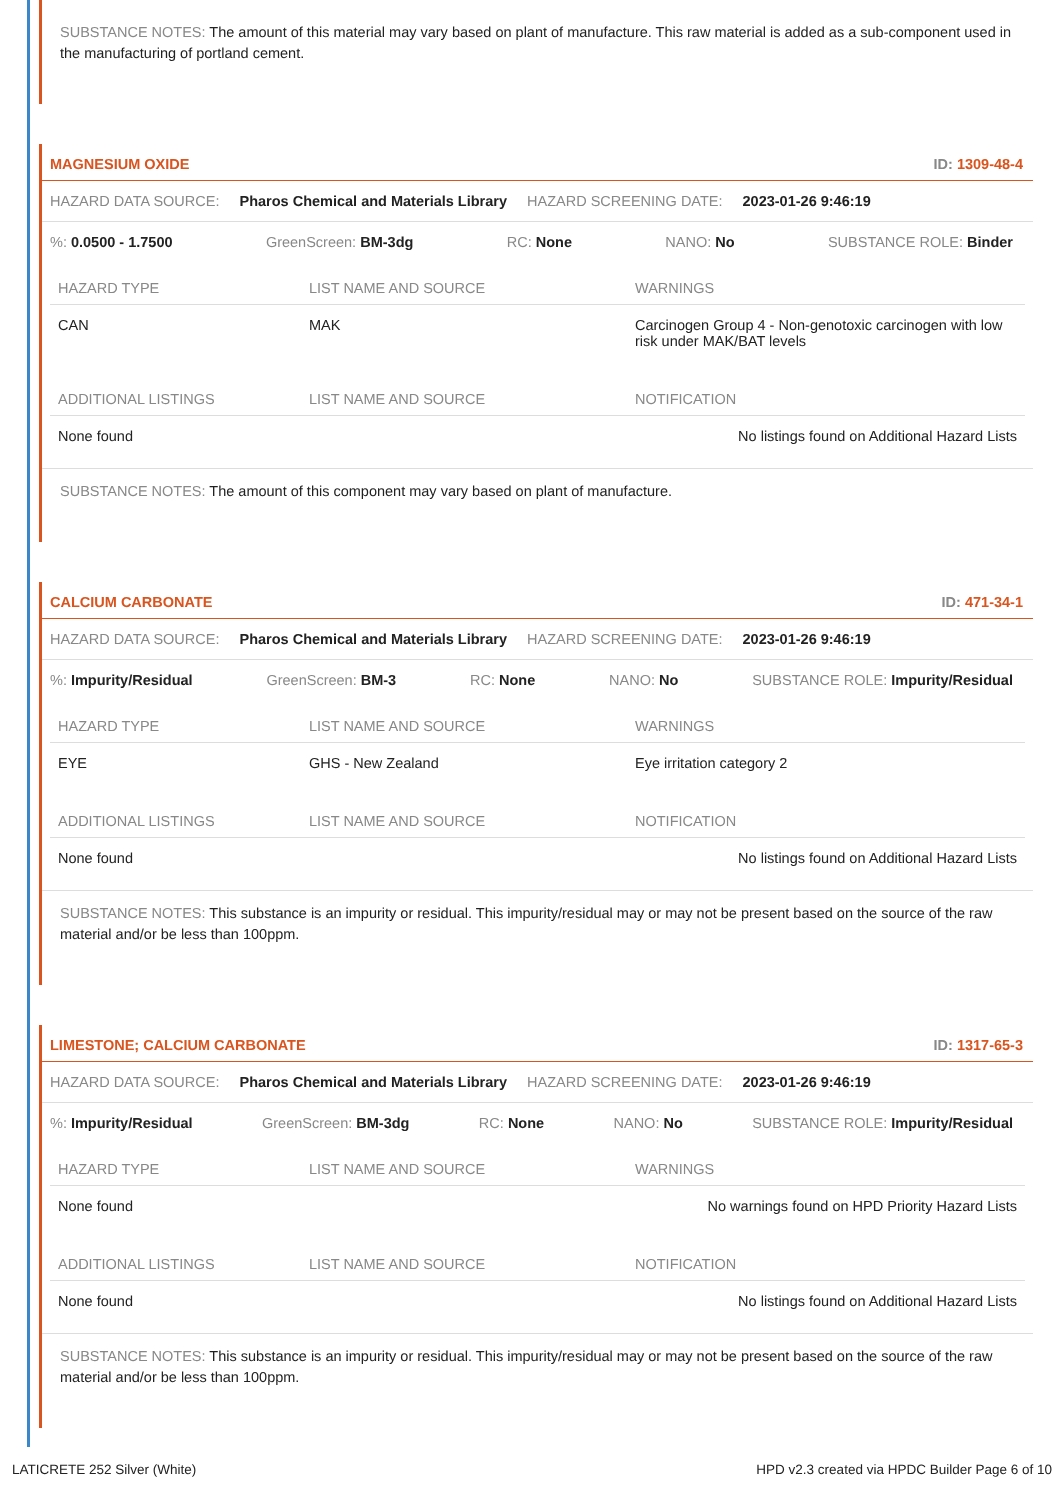SUBSTANCE NOTES: The amount of this material may vary based on plant of manufacture. This raw material is added as a sub-component used in the manufacturing of portland cement.
MAGNESIUM OXIDE ID: 1309-48-4
HAZARD DATA SOURCE: Pharos Chemical and Materials Library HAZARD SCREENING DATE: 2023-01-26 9:46:19
%: 0.0500 - 1.7500 GreenScreen: BM-3dg RC: None NANO: No SUBSTANCE ROLE: Binder
| HAZARD TYPE | LIST NAME AND SOURCE | WARNINGS |
| --- | --- | --- |
| CAN | MAK | Carcinogen Group 4 - Non-genotoxic carcinogen with low risk under MAK/BAT levels |
| ADDITIONAL LISTINGS | LIST NAME AND SOURCE | NOTIFICATION |
| None found | | No listings found on Additional Hazard Lists |
SUBSTANCE NOTES: The amount of this component may vary based on plant of manufacture.
CALCIUM CARBONATE ID: 471-34-1
HAZARD DATA SOURCE: Pharos Chemical and Materials Library HAZARD SCREENING DATE: 2023-01-26 9:46:19
%: Impurity/Residual GreenScreen: BM-3 RC: None NANO: No SUBSTANCE ROLE: Impurity/Residual
| HAZARD TYPE | LIST NAME AND SOURCE | WARNINGS |
| --- | --- | --- |
| EYE | GHS - New Zealand | Eye irritation category 2 |
| ADDITIONAL LISTINGS | LIST NAME AND SOURCE | NOTIFICATION |
| None found | | No listings found on Additional Hazard Lists |
SUBSTANCE NOTES: This substance is an impurity or residual. This impurity/residual may or may not be present based on the source of the raw material and/or be less than 100ppm.
LIMESTONE; CALCIUM CARBONATE ID: 1317-65-3
HAZARD DATA SOURCE: Pharos Chemical and Materials Library HAZARD SCREENING DATE: 2023-01-26 9:46:19
%: Impurity/Residual GreenScreen: BM-3dg RC: None NANO: No SUBSTANCE ROLE: Impurity/Residual
| HAZARD TYPE | LIST NAME AND SOURCE | WARNINGS |
| --- | --- | --- |
| None found | | No warnings found on HPD Priority Hazard Lists |
| ADDITIONAL LISTINGS | LIST NAME AND SOURCE | NOTIFICATION |
| None found | | No listings found on Additional Hazard Lists |
SUBSTANCE NOTES: This substance is an impurity or residual. This impurity/residual may or may not be present based on the source of the raw material and/or be less than 100ppm.
LATICRETE 252 Silver (White) HPD v2.3 created via HPDC Builder Page 6 of 10